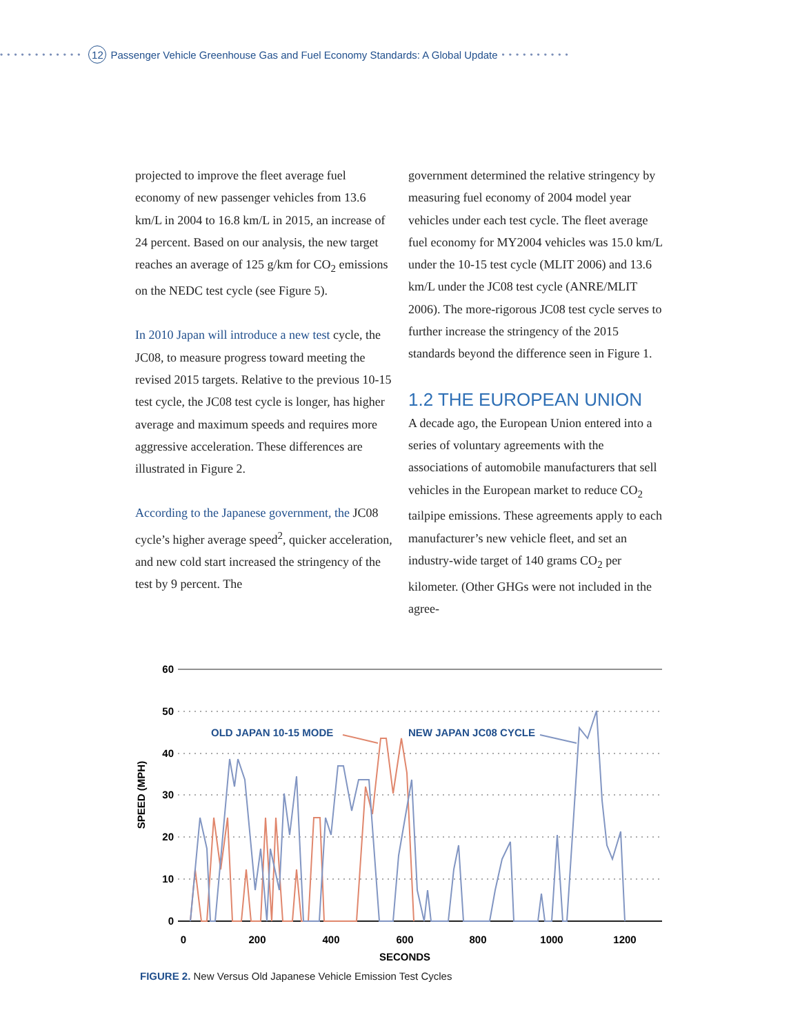•••••••••••• 12 Passenger Vehicle Greenhouse Gas and Fuel Economy Standards: A Global Update ••••••••••
projected to improve the fleet average fuel economy of new passenger vehicles from 13.6 km/L in 2004 to 16.8 km/L in 2015, an increase of 24 percent. Based on our analysis, the new target reaches an average of 125 g/km for CO<sub>2</sub> emissions on the NEDC test cycle (see Figure 5).
In 2010 Japan will introduce a new test cycle, the JC08, to measure progress toward meeting the revised 2015 targets. Relative to the previous 10-15 test cycle, the JC08 test cycle is longer, has higher average and maximum speeds and requires more aggressive acceleration. These differences are illustrated in Figure 2.
According to the Japanese government, the JC08 cycle’s higher average speed<sup>2</sup>, quicker acceleration, and new cold start increased the stringency of the test by 9 percent. The
government determined the relative stringency by measuring fuel economy of 2004 model year vehicles under each test cycle. The fleet average fuel economy for MY2004 vehicles was 15.0 km/L under the 10-15 test cycle (MLIT 2006) and 13.6 km/L under the JC08 test cycle (ANRE/MLIT 2006). The more-rigorous JC08 test cycle serves to further increase the stringency of the 2015 standards beyond the difference seen in Figure 1.
1.2 THE EUROPEAN UNION
A decade ago, the European Union entered into a series of voluntary agreements with the associations of automobile manufacturers that sell vehicles in the European market to reduce CO<sub>2</sub> tailpipe emissions. These agreements apply to each manufacturer’s new vehicle fleet, and set an industry-wide target of 140 grams CO<sub>2</sub> per kilometer. (Other GHGs were not included in the agree-
60
50
40
30
20
10
0
0
200
400
600
800
1000
1200
SECONDS
SPEED (MPH)
OLD JAPAN 10-15 MODE
NEW JAPAN JC08 CYCLE
FIGURE 2. New Versus Old Japanese Vehicle Emission Test Cycles